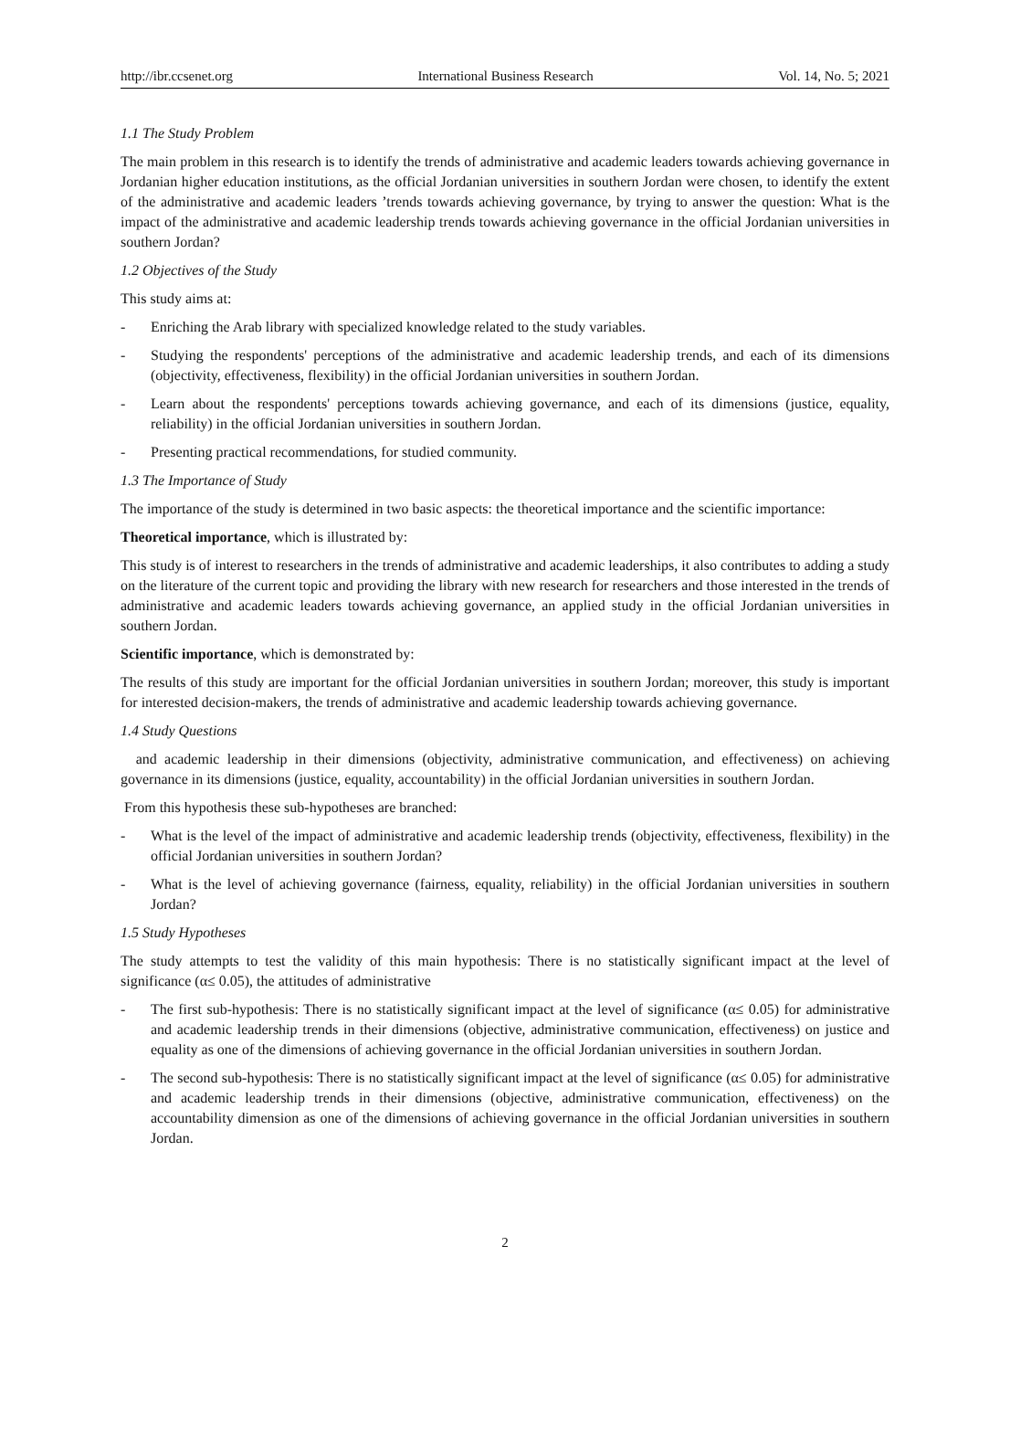http://ibr.ccsenet.org International Business Research Vol. 14, No. 5; 2021
1.1 The Study Problem
The main problem in this research is to identify the trends of administrative and academic leaders towards achieving governance in Jordanian higher education institutions, as the official Jordanian universities in southern Jordan were chosen, to identify the extent of the administrative and academic leaders ’trends towards achieving governance, by trying to answer the question: What is the impact of the administrative and academic leadership trends towards achieving governance in the official Jordanian universities in southern Jordan?
1.2 Objectives of the Study
This study aims at:
- Enriching the Arab library with specialized knowledge related to the study variables.
- Studying the respondents' perceptions of the administrative and academic leadership trends, and each of its dimensions (objectivity, effectiveness, flexibility) in the official Jordanian universities in southern Jordan.
- Learn about the respondents' perceptions towards achieving governance, and each of its dimensions (justice, equality, reliability) in the official Jordanian universities in southern Jordan.
- Presenting practical recommendations, for studied community.
1.3 The Importance of Study
The importance of the study is determined in two basic aspects: the theoretical importance and the scientific importance:
Theoretical importance, which is illustrated by:
This study is of interest to researchers in the trends of administrative and academic leaderships, it also contributes to adding a study on the literature of the current topic and providing the library with new research for researchers and those interested in the trends of administrative and academic leaders towards achieving governance, an applied study in the official Jordanian universities in southern Jordan.
Scientific importance, which is demonstrated by:
The results of this study are important for the official Jordanian universities in southern Jordan; moreover, this study is important for interested decision-makers, the trends of administrative and academic leadership towards achieving governance.
1.4 Study Questions
and academic leadership in their dimensions (objectivity, administrative communication, and effectiveness) on achieving governance in its dimensions (justice, equality, accountability) in the official Jordanian universities in southern Jordan.
From this hypothesis these sub-hypotheses are branched:
- What is the level of the impact of administrative and academic leadership trends (objectivity, effectiveness, flexibility) in the official Jordanian universities in southern Jordan?
- What is the level of achieving governance (fairness, equality, reliability) in the official Jordanian universities in southern Jordan?
1.5 Study Hypotheses
The study attempts to test the validity of this main hypothesis: There is no statistically significant impact at the level of significance (α≤ 0.05), the attitudes of administrative
- The first sub-hypothesis: There is no statistically significant impact at the level of significance (α≤ 0.05) for administrative and academic leadership trends in their dimensions (objective, administrative communication, effectiveness) on justice and equality as one of the dimensions of achieving governance in the official Jordanian universities in southern Jordan.
- The second sub-hypothesis: There is no statistically significant impact at the level of significance (α≤ 0.05) for administrative and academic leadership trends in their dimensions (objective, administrative communication, effectiveness) on the accountability dimension as one of the dimensions of achieving governance in the official Jordanian universities in southern Jordan.
2